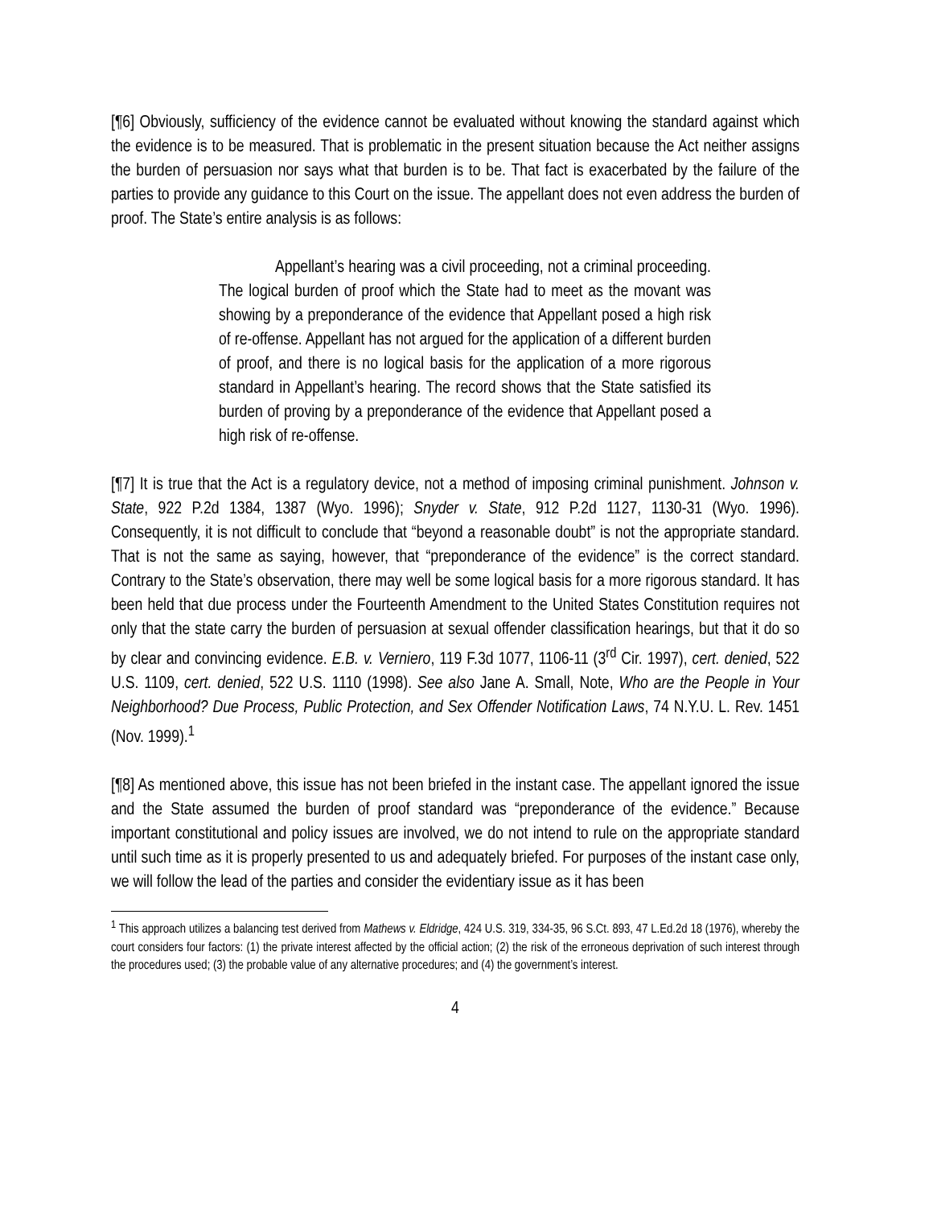[¶6] Obviously, sufficiency of the evidence cannot be evaluated without knowing the standard against which the evidence is to be measured. That is problematic in the present situation because the Act neither assigns the burden of persuasion nor says what that burden is to be. That fact is exacerbated by the failure of the parties to provide any guidance to this Court on the issue. The appellant does not even address the burden of proof. The State’s entire analysis is as follows:
Appellant’s hearing was a civil proceeding, not a criminal proceeding. The logical burden of proof which the State had to meet as the movant was showing by a preponderance of the evidence that Appellant posed a high risk of re-offense. Appellant has not argued for the application of a different burden of proof, and there is no logical basis for the application of a more rigorous standard in Appellant’s hearing. The record shows that the State satisfied its burden of proving by a preponderance of the evidence that Appellant posed a high risk of re-offense.
[¶7] It is true that the Act is a regulatory device, not a method of imposing criminal punishment. Johnson v. State, 922 P.2d 1384, 1387 (Wyo. 1996); Snyder v. State, 912 P.2d 1127, 1130-31 (Wyo. 1996). Consequently, it is not difficult to conclude that “beyond a reasonable doubt” is not the appropriate standard. That is not the same as saying, however, that “preponderance of the evidence” is the correct standard. Contrary to the State’s observation, there may well be some logical basis for a more rigorous standard. It has been held that due process under the Fourteenth Amendment to the United States Constitution requires not only that the state carry the burden of persuasion at sexual offender classification hearings, but that it do so by clear and convincing evidence. E.B. v. Verniero, 119 F.3d 1077, 1106-11 (3<sup>rd</sup> Cir. 1997), cert. denied, 522 U.S. 1109, cert. denied, 522 U.S. 1110 (1998). See also Jane A. Small, Note, Who are the People in Your Neighborhood? Due Process, Public Protection, and Sex Offender Notification Laws, 74 N.Y.U. L. Rev. 1451 (Nov. 1999).<sup>1</sup>
[¶8] As mentioned above, this issue has not been briefed in the instant case. The appellant ignored the issue and the State assumed the burden of proof standard was “preponderance of the evidence.” Because important constitutional and policy issues are involved, we do not intend to rule on the appropriate standard until such time as it is properly presented to us and adequately briefed. For purposes of the instant case only, we will follow the lead of the parties and consider the evidentiary issue as it has been
<sup>1</sup> This approach utilizes a balancing test derived from Mathews v. Eldridge, 424 U.S. 319, 334-35, 96 S.Ct. 893, 47 L.Ed.2d 18 (1976), whereby the court considers four factors: (1) the private interest affected by the official action; (2) the risk of the erroneous deprivation of such interest through the procedures used; (3) the probable value of any alternative procedures; and (4) the government’s interest.
4